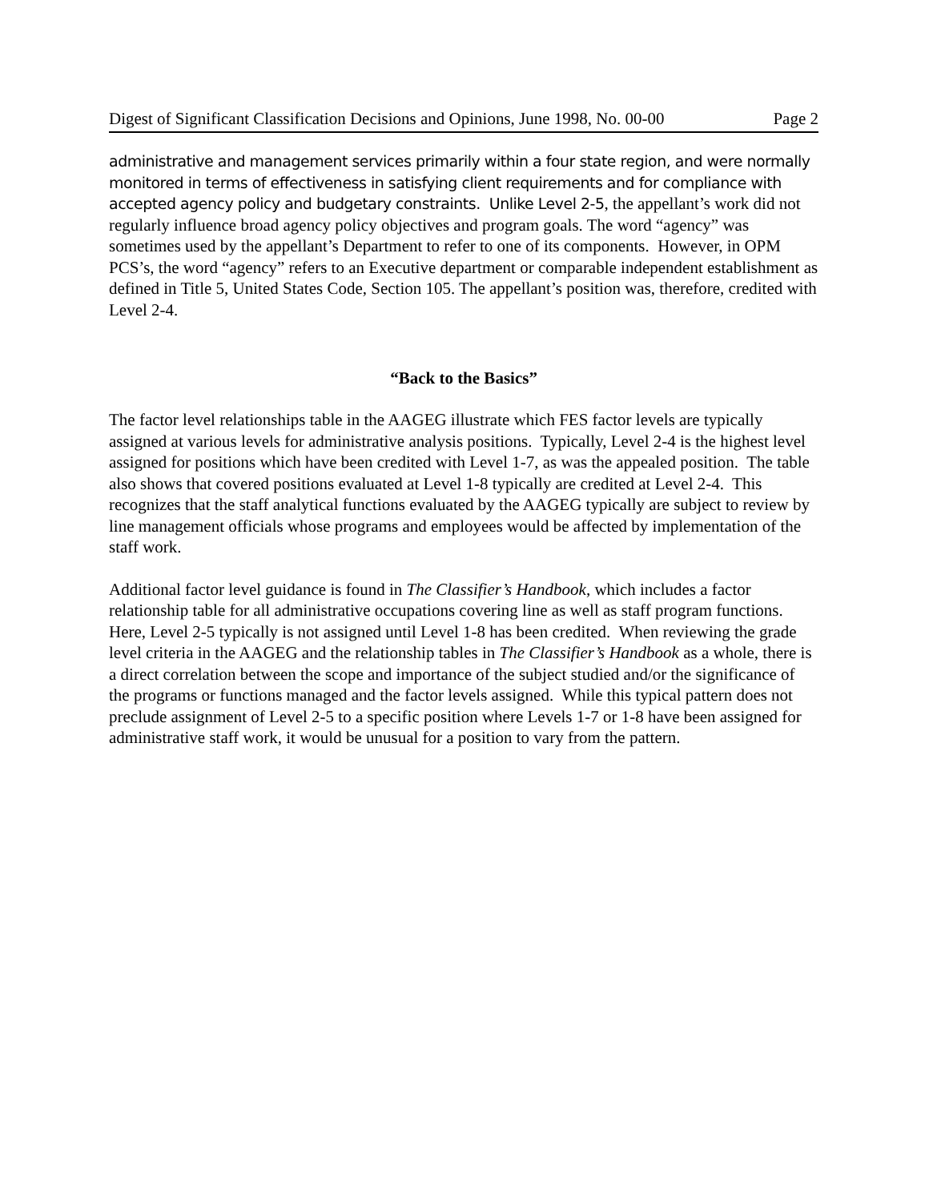Digest of Significant Classification Decisions and Opinions, June 1998, No. 00-00 Page 2
administrative and management services primarily within a four state region, and were normally monitored in terms of effectiveness in satisfying client requirements and for compliance with accepted agency policy and budgetary constraints. Unlike Level 2-5, the appellant’s work did not regularly influence broad agency policy objectives and program goals. The word “agency” was sometimes used by the appellant’s Department to refer to one of its components. However, in OPM PCS’s, the word “agency” refers to an Executive department or comparable independent establishment as defined in Title 5, United States Code, Section 105. The appellant’s position was, therefore, credited with Level 2-4.
“Back to the Basics”
The factor level relationships table in the AAGEG illustrate which FES factor levels are typically assigned at various levels for administrative analysis positions. Typically, Level 2-4 is the highest level assigned for positions which have been credited with Level 1-7, as was the appealed position. The table also shows that covered positions evaluated at Level 1-8 typically are credited at Level 2-4. This recognizes that the staff analytical functions evaluated by the AAGEG typically are subject to review by line management officials whose programs and employees would be affected by implementation of the staff work.
Additional factor level guidance is found in The Classifier’s Handbook, which includes a factor relationship table for all administrative occupations covering line as well as staff program functions. Here, Level 2-5 typically is not assigned until Level 1-8 has been credited. When reviewing the grade level criteria in the AAGEG and the relationship tables in The Classifier’s Handbook as a whole, there is a direct correlation between the scope and importance of the subject studied and/or the significance of the programs or functions managed and the factor levels assigned. While this typical pattern does not preclude assignment of Level 2-5 to a specific position where Levels 1-7 or 1-8 have been assigned for administrative staff work, it would be unusual for a position to vary from the pattern.